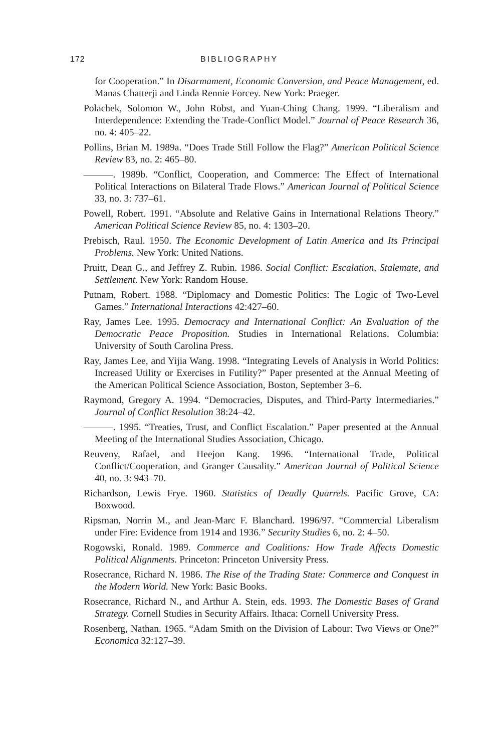172 BIBLIOGRAPHY
for Cooperation.” In Disarmament, Economic Conversion, and Peace Management, ed. Manas Chatterji and Linda Rennie Forcey. New York: Praeger.
Polachek, Solomon W., John Robst, and Yuan-Ching Chang. 1999. “Liberalism and Interdependence: Extending the Trade-Conflict Model.” Journal of Peace Research 36, no. 4: 405–22.
Pollins, Brian M. 1989a. “Does Trade Still Follow the Flag?” American Political Science Review 83, no. 2: 465–80.
———. 1989b. “Conflict, Cooperation, and Commerce: The Effect of International Political Interactions on Bilateral Trade Flows.” American Journal of Political Science 33, no. 3: 737–61.
Powell, Robert. 1991. “Absolute and Relative Gains in International Relations Theory.” American Political Science Review 85, no. 4: 1303–20.
Prebisch, Raul. 1950. The Economic Development of Latin America and Its Principal Problems. New York: United Nations.
Pruitt, Dean G., and Jeffrey Z. Rubin. 1986. Social Conflict: Escalation, Stalemate, and Settlement. New York: Random House.
Putnam, Robert. 1988. “Diplomacy and Domestic Politics: The Logic of Two-Level Games.” International Interactions 42:427–60.
Ray, James Lee. 1995. Democracy and International Conflict: An Evaluation of the Democratic Peace Proposition. Studies in International Relations. Columbia: University of South Carolina Press.
Ray, James Lee, and Yijia Wang. 1998. “Integrating Levels of Analysis in World Politics: Increased Utility or Exercises in Futility?” Paper presented at the Annual Meeting of the American Political Science Association, Boston, September 3–6.
Raymond, Gregory A. 1994. “Democracies, Disputes, and Third-Party Intermediaries.” Journal of Conflict Resolution 38:24–42.
———. 1995. “Treaties, Trust, and Conflict Escalation.” Paper presented at the Annual Meeting of the International Studies Association, Chicago.
Reuveny, Rafael, and Heejon Kang. 1996. “International Trade, Political Conflict/Cooperation, and Granger Causality.” American Journal of Political Science 40, no. 3: 943–70.
Richardson, Lewis Frye. 1960. Statistics of Deadly Quarrels. Pacific Grove, CA: Boxwood.
Ripsman, Norrin M., and Jean-Marc F. Blanchard. 1996/97. “Commercial Liberalism under Fire: Evidence from 1914 and 1936.” Security Studies 6, no. 2: 4–50.
Rogowski, Ronald. 1989. Commerce and Coalitions: How Trade Affects Domestic Political Alignments. Princeton: Princeton University Press.
Rosecrance, Richard N. 1986. The Rise of the Trading State: Commerce and Conquest in the Modern World. New York: Basic Books.
Rosecrance, Richard N., and Arthur A. Stein, eds. 1993. The Domestic Bases of Grand Strategy. Cornell Studies in Security Affairs. Ithaca: Cornell University Press.
Rosenberg, Nathan. 1965. “Adam Smith on the Division of Labour: Two Views or One?” Economica 32:127–39.